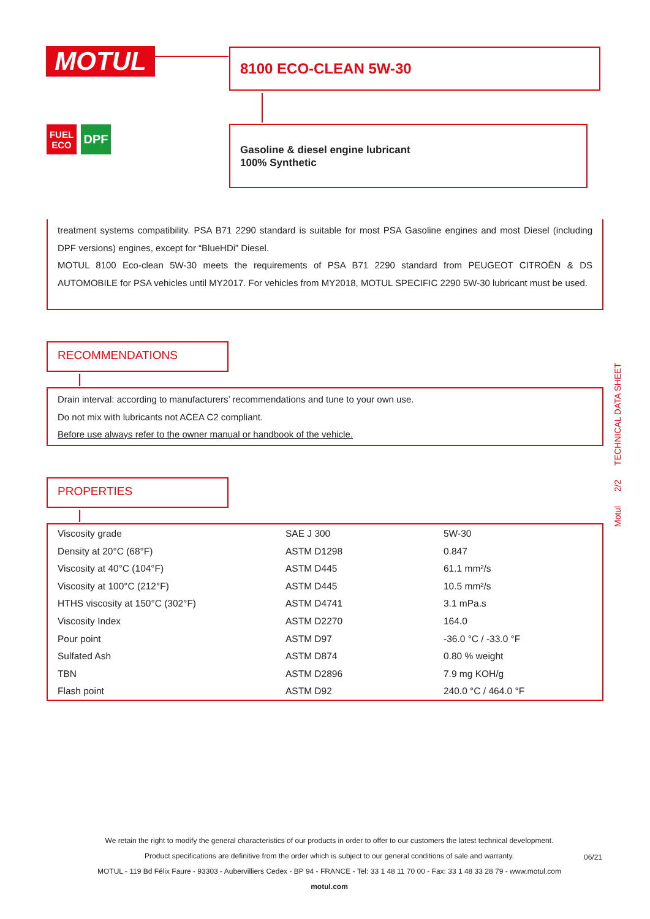MOTUL 8100 ECO-CLEAN 5W-30
FUEL
ECO
DPF
Gasoline & diesel engine lubricant
100% Synthetic
treatment systems compatibility. PSA B71 2290 standard is suitable for most PSA Gasoline engines and most Diesel (including DPF versions) engines, except for “BlueHDi” Diesel.
MOTUL 8100 Eco-clean 5W-30 meets the requirements of PSA B71 2290 standard from PEUGEOT CITROËN & DS AUTOMOBILE for PSA vehicles until MY2017. For vehicles from MY2018, MOTUL SPECIFIC 2290 5W-30 lubricant must be used.
RECOMMENDATIONS
Drain interval: according to manufacturers’ recommendations and tune to your own use.
Do not mix with lubricants not ACEA C2 compliant.
Before use always refer to the owner manual or handbook of the vehicle.
PROPERTIES
| Viscosity grade | SAE J 300 | 5W-30 |
| Density at 20°C (68°F) | ASTM D1298 | 0.847 |
| Viscosity at 40°C (104°F) | ASTM D445 | 61.1 mm²/s |
| Viscosity at 100°C (212°F) | ASTM D445 | 10.5 mm²/s |
| HTHS viscosity at 150°C (302°F) | ASTM D4741 | 3.1 mPa.s |
| Viscosity Index | ASTM D2270 | 164.0 |
| Pour point | ASTM D97 | -36.0 °C / -33.0 °F |
| Sulfated Ash | ASTM D874 | 0.80 % weight |
| TBN | ASTM D2896 | 7.9 mg KOH/g |
| Flash point | ASTM D92 | 240.0 °C / 464.0 °F |
Motul 2/2 TECHNICAL DATA SHEET
We retain the right to modify the general characteristics of our products in order to offer to our customers the latest technical development.
Product specifications are definitive from the order which is subject to our general conditions of sale and warranty.
MOTUL - 119 Bd Félix Faure - 93303 - Aubervilliers Cedex - BP 94 - FRANCE - Tel: 33 1 48 11 70 00 - Fax: 33 1 48 33 28 79 - www.motul.com
motul.com
06/21